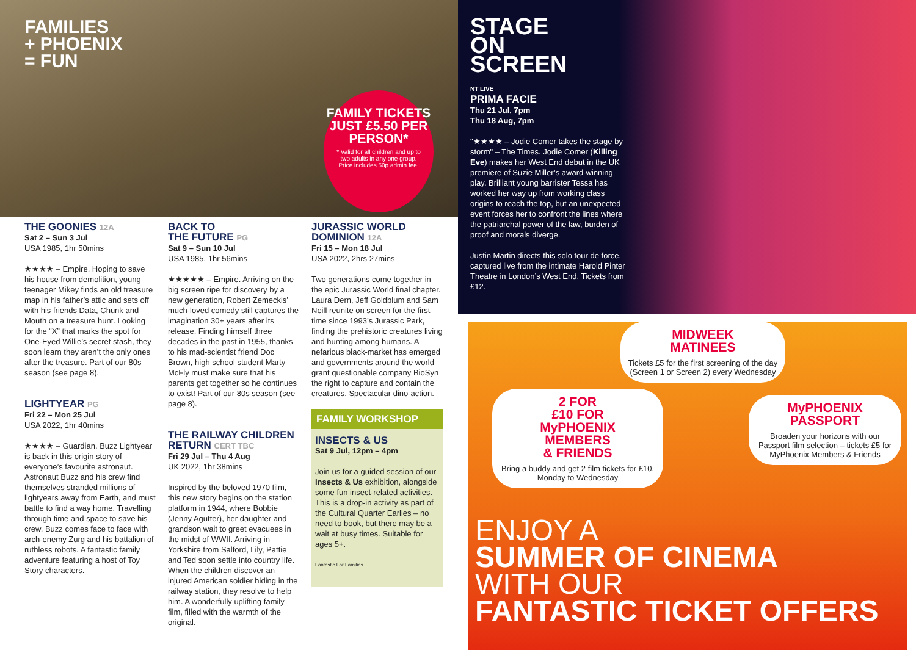FAMILIES
+ PHOENIX
= FUN
FAMILY TICKETS JUST £5.50 PER PERSON*
* Valid for all children and up to two adults in any one group. Price includes 50p admin fee.
THE GOONIES 12A
Sat 2 – Sun 3 Jul
USA 1985, 1hr 50mins
★★★★ – Empire. Hoping to save his house from demolition, young teenager Mikey finds an old treasure map in his father’s attic and sets off with his friends Data, Chunk and Mouth on a treasure hunt. Looking for the “X” that marks the spot for One-Eyed Willie’s secret stash, they soon learn they aren’t the only ones after the treasure. Part of our 80s season (see page 8).
LIGHTYEAR PG
Fri 22 – Mon 25 Jul
USA 2022, 1hr 40mins
★★★★ – Guardian. Buzz Lightyear is back in this origin story of everyone’s favourite astronaut. Astronaut Buzz and his crew find themselves stranded millions of lightyears away from Earth, and must battle to find a way home. Travelling through time and space to save his crew, Buzz comes face to face with arch-enemy Zurg and his battalion of ruthless robots. A fantastic family adventure featuring a host of Toy Story characters.
BACK TO
THE FUTURE PG
Sat 9 – Sun 10 Jul
USA 1985, 1hr 56mins
★★★★★ – Empire. Arriving on the big screen ripe for discovery by a new generation, Robert Zemeckis’ much-loved comedy still captures the imagination 30+ years after its release. Finding himself three decades in the past in 1955, thanks to his mad-scientist friend Doc Brown, high school student Marty McFly must make sure that his parents get together so he continues to exist! Part of our 80s season (see page 8).
THE RAILWAY CHILDREN RETURN CERT TBC
Fri 29 Jul – Thu 4 Aug
UK 2022, 1hr 38mins
Inspired by the beloved 1970 film, this new story begins on the station platform in 1944, where Bobbie (Jenny Agutter), her daughter and grandson wait to greet evacuees in the midst of WWII. Arriving in Yorkshire from Salford, Lily, Pattie and Ted soon settle into country life. When the children discover an injured American soldier hiding in the railway station, they resolve to help him. A wonderfully uplifting family film, filled with the warmth of the original.
JURASSIC WORLD DOMINION 12A
Fri 15 – Mon 18 Jul
USA 2022, 2hrs 27mins
Two generations come together in the epic Jurassic World final chapter. Laura Dern, Jeff Goldblum and Sam Neill reunite on screen for the first time since 1993’s Jurassic Park, finding the prehistoric creatures living and hunting among humans. A nefarious black-market has emerged and governments around the world grant questionable company BioSyn the right to capture and contain the creatures. Spectacular dino-action.
FAMILY WORKSHOP
INSECTS & US
Sat 9 Jul, 12pm – 4pm
Join us for a guided session of our Insects & Us exhibition, alongside some fun insect-related activities. This is a drop-in activity as part of the Cultural Quarter Earlies – no need to book, but there may be a wait at busy times. Suitable for ages 5+.
Fantastic For Families
STAGE
ON
SCREEN
NT LIVE
PRIMA FACIE
Thu 21 Jul, 7pm
Thu 18 Aug, 7pm
"★★★★ – Jodie Comer takes the stage by storm" – The Times. Jodie Comer (Killing Eve) makes her West End debut in the UK premiere of Suzie Miller’s award-winning play. Brilliant young barrister Tessa has worked her way up from working class origins to reach the top, but an unexpected event forces her to confront the lines where the patriarchal power of the law, burden of proof and morals diverge.
Justin Martin directs this solo tour de force, captured live from the intimate Harold Pinter Theatre in London’s West End. Tickets from £12.
MIDWEEK
MATINEES
Tickets £5 for the first screening of the day (Screen 1 or Screen 2) every Wednesday
2 FOR
£10 FOR
MyPHOENIX
MEMBERS
& FRIENDS
Bring a buddy and get 2 film tickets for £10, Monday to Wednesday
MyPHOENIX
PASSPORT
Broaden your horizons with our Passport film selection – tickets £5 for MyPhoenix Members & Friends
ENJOY A
SUMMER OF CINEMA
WITH OUR
FANTASTIC TICKET OFFERS